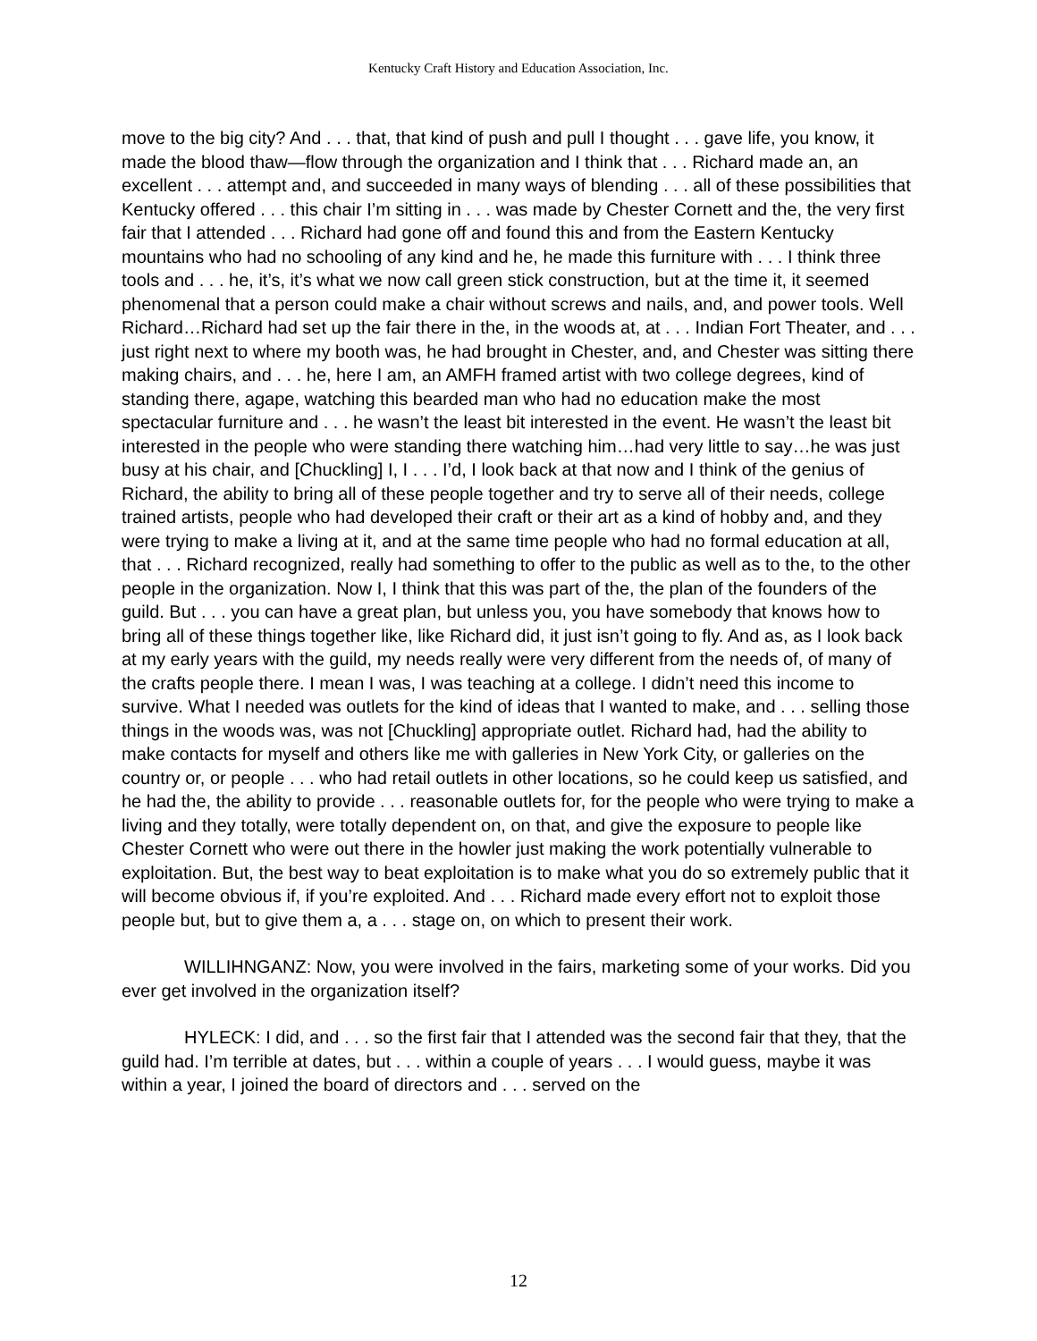Kentucky Craft History and Education Association, Inc.
move to the big city? And . . . that, that kind of push and pull I thought . . . gave life, you know, it made the blood thaw—flow through the organization and I think that . . . Richard made an, an excellent . . . attempt and, and succeeded in many ways of blending . . . all of these possibilities that Kentucky offered . . . this chair I’m sitting in . . . was made by Chester Cornett and the, the very first fair that I attended . . . Richard had gone off and found this and from the Eastern Kentucky mountains who had no schooling of any kind and he, he made this furniture with . . . I think three tools and . . . he, it’s, it’s what we now call green stick construction, but at the time it, it seemed phenomenal that a person could make a chair without screws and nails, and, and power tools. Well Richard…Richard had set up the fair there in the, in the woods at, at . . . Indian Fort Theater, and . . . just right next to where my booth was, he had brought in Chester, and, and Chester was sitting there making chairs, and . . . he, here I am, an AMFH framed artist with two college degrees, kind of standing there, agape, watching this bearded man who had no education make the most spectacular furniture and . . . he wasn’t the least bit interested in the event. He wasn’t the least bit interested in the people who were standing there watching him…had very little to say…he was just busy at his chair, and [Chuckling] I, I . . . I’d, I look back at that now and I think of the genius of Richard, the ability to bring all of these people together and try to serve all of their needs, college trained artists, people who had developed their craft or their art as a kind of hobby and, and they were trying to make a living at it, and at the same time people who had no formal education at all, that . . . Richard recognized, really had something to offer to the public as well as to the, to the other people in the organization. Now I, I think that this was part of the, the plan of the founders of the guild. But . . . you can have a great plan, but unless you, you have somebody that knows how to bring all of these things together like, like Richard did, it just isn’t going to fly. And as, as I look back at my early years with the guild, my needs really were very different from the needs of, of many of the crafts people there. I mean I was, I was teaching at a college. I didn’t need this income to survive. What I needed was outlets for the kind of ideas that I wanted to make, and . . . selling those things in the woods was, was not [Chuckling] appropriate outlet. Richard had, had the ability to make contacts for myself and others like me with galleries in New York City, or galleries on the country or, or people . . . who had retail outlets in other locations, so he could keep us satisfied, and he had the, the ability to provide . . . reasonable outlets for, for the people who were trying to make a living and they totally, were totally dependent on, on that, and give the exposure to people like Chester Cornett who were out there in the howler just making the work potentially vulnerable to exploitation. But, the best way to beat exploitation is to make what you do so extremely public that it will become obvious if, if you’re exploited. And . . . Richard made every effort not to exploit those people but, but to give them a, a . . . stage on, on which to present their work.
WILLIHNGANZ: Now, you were involved in the fairs, marketing some of your works. Did you ever get involved in the organization itself?
HYLECK: I did, and . . . so the first fair that I attended was the second fair that they, that the guild had. I’m terrible at dates, but . . . within a couple of years . . . I would guess, maybe it was within a year, I joined the board of directors and . . . served on the
12